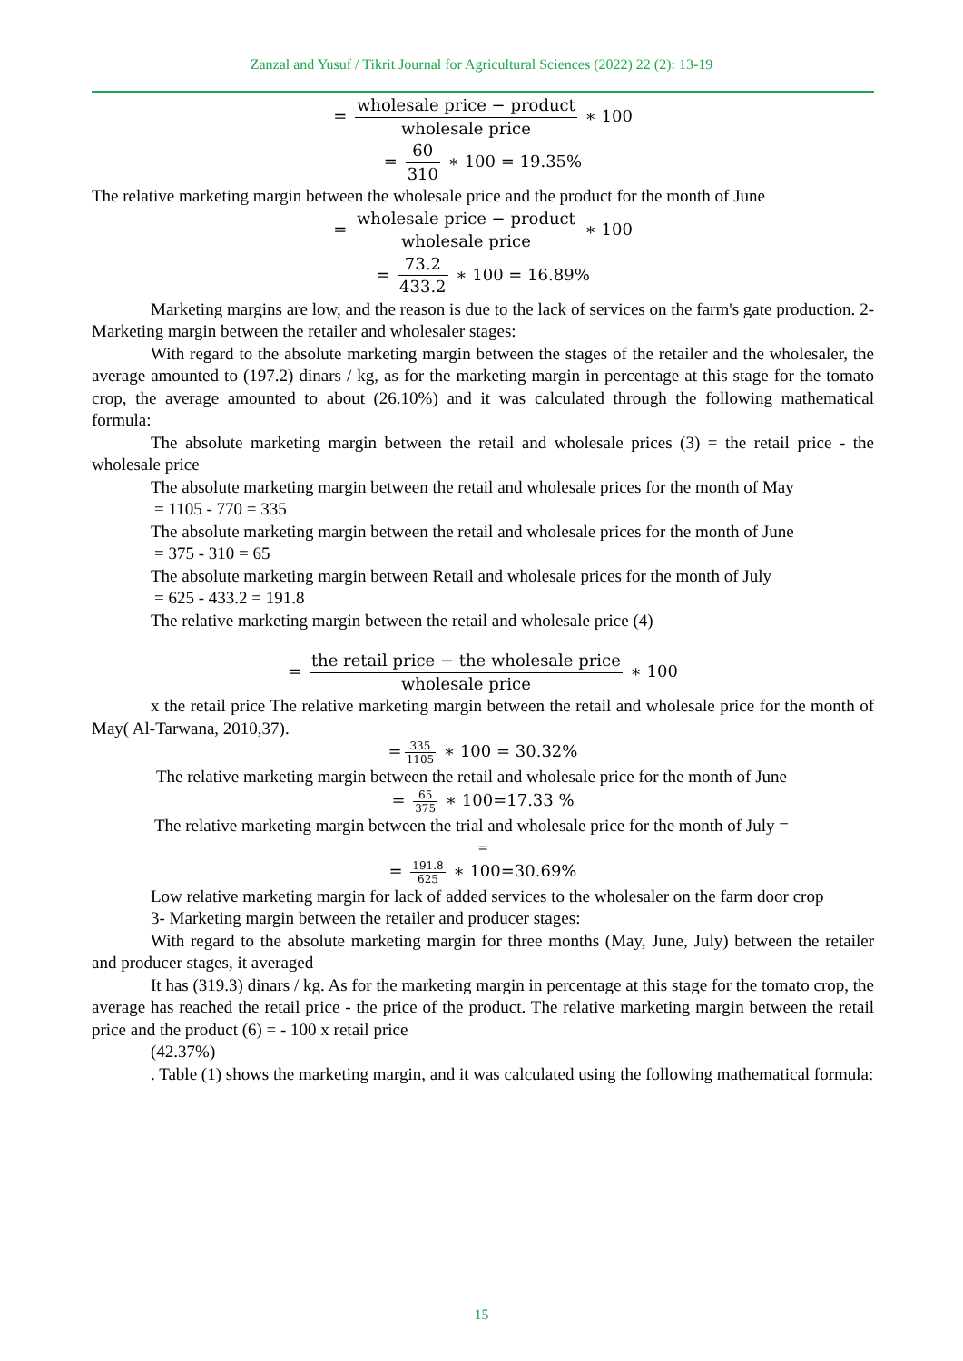Zanzal and Yusuf / Tikrit Journal for Agricultural Sciences (2022) 22 (2): 13-19
= wholesale price − product wholesale price ∗ 100
= 60 310 ∗ 100 = 19.35%
The relative marketing margin between the wholesale price and the product for the month of June
= wholesale price − product wholesale price ∗ 100
= 73.2 433.2 ∗ 100 = 16.89%
Marketing margins are low, and the reason is due to the lack of services on the farm's gate production. 2- Marketing margin between the retailer and wholesaler stages:
With regard to the absolute marketing margin between the stages of the retailer and the wholesaler, the average amounted to (197.2) dinars / kg, as for the marketing margin in percentage at this stage for the tomato crop, the average amounted to about (26.10%) and it was calculated through the following mathematical formula:
The absolute marketing margin between the retail and wholesale prices (3) = the retail price - the wholesale price
The absolute marketing margin between the retail and wholesale prices for the month of May
= 1105 - 770 = 335
The absolute marketing margin between the retail and wholesale prices for the month of June
= 375 - 310 = 65
The absolute marketing margin between Retail and wholesale prices for the month of July
= 625 - 433.2 = 191.8
The relative marketing margin between the retail and wholesale price (4)
= the retail price − the wholesale price wholesale price ∗ 100
x the retail price The relative marketing margin between the retail and wholesale price for the month of May( Al-Tarwana, 2010,37).
= 335 1105 ∗ 100 = 30.32%
The relative marketing margin between the retail and wholesale price for the month of June
= 65 375 ∗ 100=17.33 %
The relative marketing margin between the trial and wholesale price for the month of July =
=
= 191.8 625 ∗ 100=30.69%
Low relative marketing margin for lack of added services to the wholesaler on the farm door crop
3- Marketing margin between the retailer and producer stages:
With regard to the absolute marketing margin for three months (May, June, July) between the retailer and producer stages, it averaged
It has (319.3) dinars / kg. As for the marketing margin in percentage at this stage for the tomato crop, the average has reached the retail price - the price of the product. The relative marketing margin between the retail price and the product (6) = - 100 x retail price
(42.37%)
. Table (1) shows the marketing margin, and it was calculated using the following mathematical formula:
15